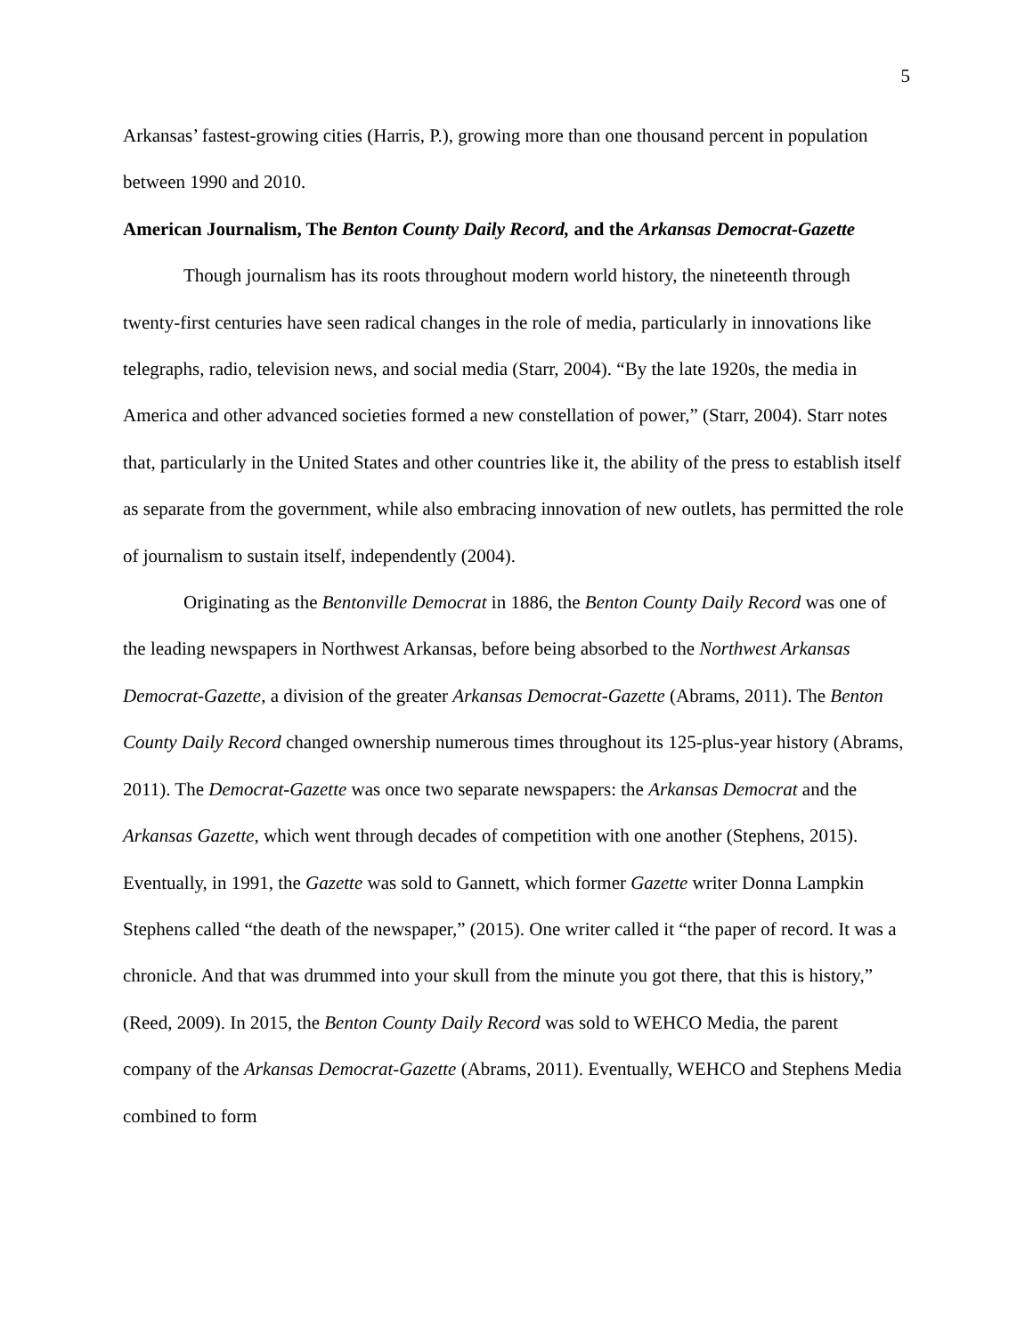5
Arkansas’ fastest-growing cities (Harris, P.), growing more than one thousand percent in population between 1990 and 2010.
American Journalism, The Benton County Daily Record, and the Arkansas Democrat-Gazette
Though journalism has its roots throughout modern world history, the nineteenth through twenty-first centuries have seen radical changes in the role of media, particularly in innovations like telegraphs, radio, television news, and social media (Starr, 2004). “By the late 1920s, the media in America and other advanced societies formed a new constellation of power,” (Starr, 2004). Starr notes that, particularly in the United States and other countries like it, the ability of the press to establish itself as separate from the government, while also embracing innovation of new outlets, has permitted the role of journalism to sustain itself, independently (2004).
Originating as the Bentonville Democrat in 1886, the Benton County Daily Record was one of the leading newspapers in Northwest Arkansas, before being absorbed to the Northwest Arkansas Democrat-Gazette, a division of the greater Arkansas Democrat-Gazette (Abrams, 2011). The Benton County Daily Record changed ownership numerous times throughout its 125-plus-year history (Abrams, 2011). The Democrat-Gazette was once two separate newspapers: the Arkansas Democrat and the Arkansas Gazette, which went through decades of competition with one another (Stephens, 2015). Eventually, in 1991, the Gazette was sold to Gannett, which former Gazette writer Donna Lampkin Stephens called “the death of the newspaper,” (2015). One writer called it “the paper of record. It was a chronicle. And that was drummed into your skull from the minute you got there, that this is history,” (Reed, 2009). In 2015, the Benton County Daily Record was sold to WEHCO Media, the parent company of the Arkansas Democrat-Gazette (Abrams, 2011). Eventually, WEHCO and Stephens Media combined to form